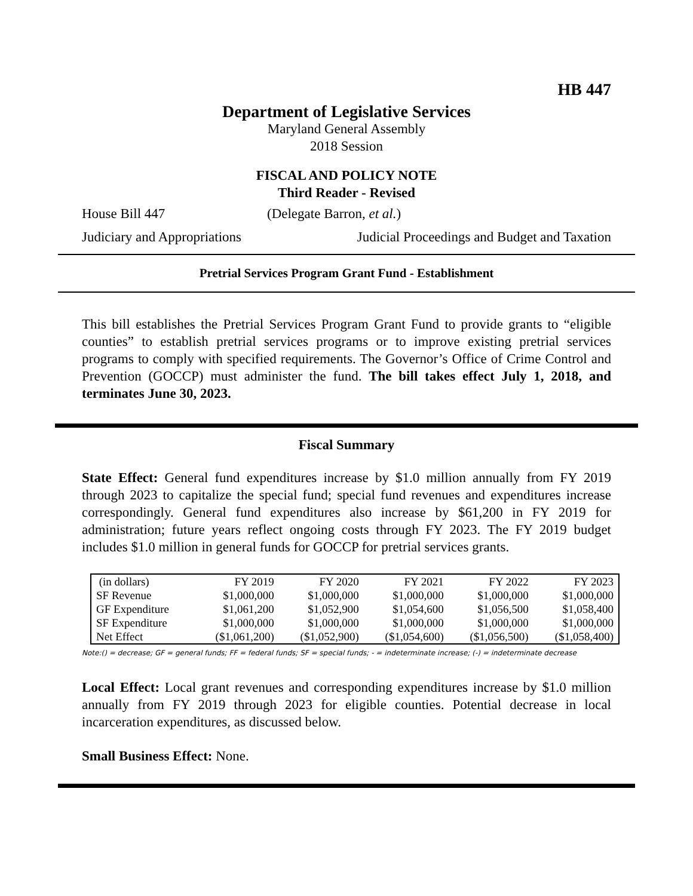HB 447
Department of Legislative Services
Maryland General Assembly
2018 Session
FISCAL AND POLICY NOTE
Third Reader - Revised
House Bill 447 (Delegate Barron, et al.)
Judiciary and Appropriations Judicial Proceedings and Budget and Taxation
Pretrial Services Program Grant Fund - Establishment
This bill establishes the Pretrial Services Program Grant Fund to provide grants to “eligible counties” to establish pretrial services programs or to improve existing pretrial services programs to comply with specified requirements. The Governor’s Office of Crime Control and Prevention (GOCCP) must administer the fund. The bill takes effect July 1, 2018, and terminates June 30, 2023.
Fiscal Summary
State Effect: General fund expenditures increase by $1.0 million annually from FY 2019 through 2023 to capitalize the special fund; special fund revenues and expenditures increase correspondingly. General fund expenditures also increase by $61,200 in FY 2019 for administration; future years reflect ongoing costs through FY 2023. The FY 2019 budget includes $1.0 million in general funds for GOCCP for pretrial services grants.
| (in dollars) | FY 2019 | FY 2020 | FY 2021 | FY 2022 | FY 2023 |
| --- | --- | --- | --- | --- | --- |
| SF Revenue | $1,000,000 | $1,000,000 | $1,000,000 | $1,000,000 | $1,000,000 |
| GF Expenditure | $1,061,200 | $1,052,900 | $1,054,600 | $1,056,500 | $1,058,400 |
| SF Expenditure | $1,000,000 | $1,000,000 | $1,000,000 | $1,000,000 | $1,000,000 |
| Net Effect | ($1,061,200) | ($1,052,900) | ($1,054,600) | ($1,056,500) | ($1,058,400) |
Note:() = decrease; GF = general funds; FF = federal funds; SF = special funds; - = indeterminate increase; (-) = indeterminate decrease
Local Effect: Local grant revenues and corresponding expenditures increase by $1.0 million annually from FY 2019 through 2023 for eligible counties. Potential decrease in local incarceration expenditures, as discussed below.
Small Business Effect: None.